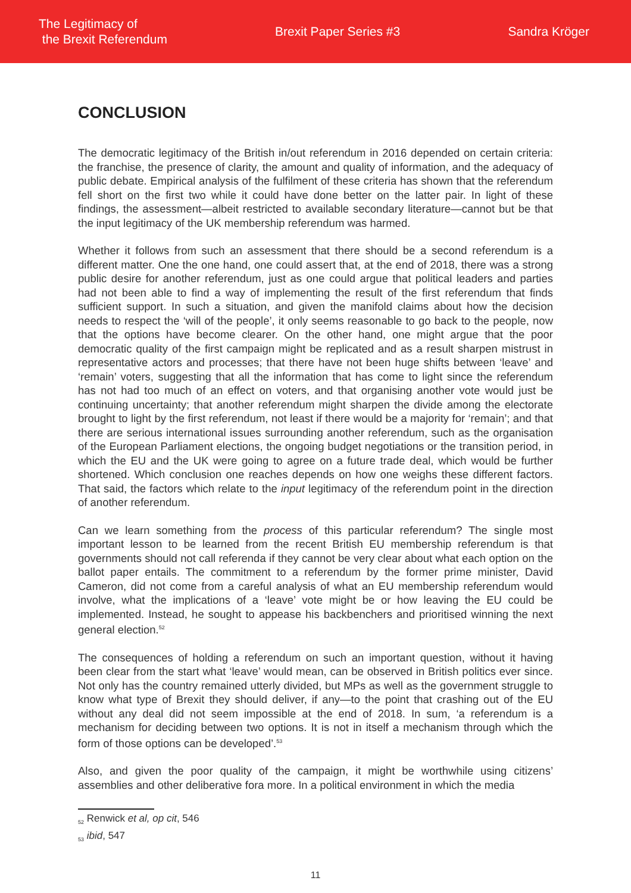The Legitimacy of
the Brexit Referendum
Brexit Paper Series #3 Sandra Kröger
CONCLUSION
The democratic legitimacy of the British in/out referendum in 2016 depended on certain criteria: the franchise, the presence of clarity, the amount and quality of information, and the adequacy of public debate. Empirical analysis of the fulfilment of these criteria has shown that the referendum fell short on the first two while it could have done better on the latter pair. In light of these findings, the assessment—albeit restricted to available secondary literature—cannot but be that the input legitimacy of the UK membership referendum was harmed.
Whether it follows from such an assessment that there should be a second referendum is a different matter. One the one hand, one could assert that, at the end of 2018, there was a strong public desire for another referendum, just as one could argue that political leaders and parties had not been able to find a way of implementing the result of the first referendum that finds sufficient support. In such a situation, and given the manifold claims about how the decision needs to respect the ‘will of the people’, it only seems reasonable to go back to the people, now that the options have become clearer. On the other hand, one might argue that the poor democratic quality of the first campaign might be replicated and as a result sharpen mistrust in representative actors and processes; that there have not been huge shifts between ‘leave’ and ‘remain’ voters, suggesting that all the information that has come to light since the referendum has not had too much of an effect on voters, and that organising another vote would just be continuing uncertainty; that another referendum might sharpen the divide among the electorate brought to light by the first referendum, not least if there would be a majority for ‘remain’; and that there are serious international issues surrounding another referendum, such as the organisation of the European Parliament elections, the ongoing budget negotiations or the transition period, in which the EU and the UK were going to agree on a future trade deal, which would be further shortened. Which conclusion one reaches depends on how one weighs these different factors. That said, the factors which relate to the input legitimacy of the referendum point in the direction of another referendum.
Can we learn something from the process of this particular referendum? The single most important lesson to be learned from the recent British EU membership referendum is that governments should not call referenda if they cannot be very clear about what each option on the ballot paper entails. The commitment to a referendum by the former prime minister, David Cameron, did not come from a careful analysis of what an EU membership referendum would involve, what the implications of a ‘leave’ vote might be or how leaving the EU could be implemented. Instead, he sought to appease his backbenchers and prioritised winning the next general election.<sup>52</sup>
The consequences of holding a referendum on such an important question, without it having been clear from the start what ‘leave’ would mean, can be observed in British politics ever since. Not only has the country remained utterly divided, but MPs as well as the government struggle to know what type of Brexit they should deliver, if any—to the point that crashing out of the EU without any deal did not seem impossible at the end of 2018. In sum, ‘a referendum is a mechanism for deciding between two options. It is not in itself a mechanism through which the form of those options can be developed’.<sup>53</sup>
Also, and given the poor quality of the campaign, it might be worthwhile using citizens’ assemblies and other deliberative fora more. In a political environment in which the media
<sub>52</sub> Renwick et al, op cit, 546
<sub>53</sub> ibid, 547
11